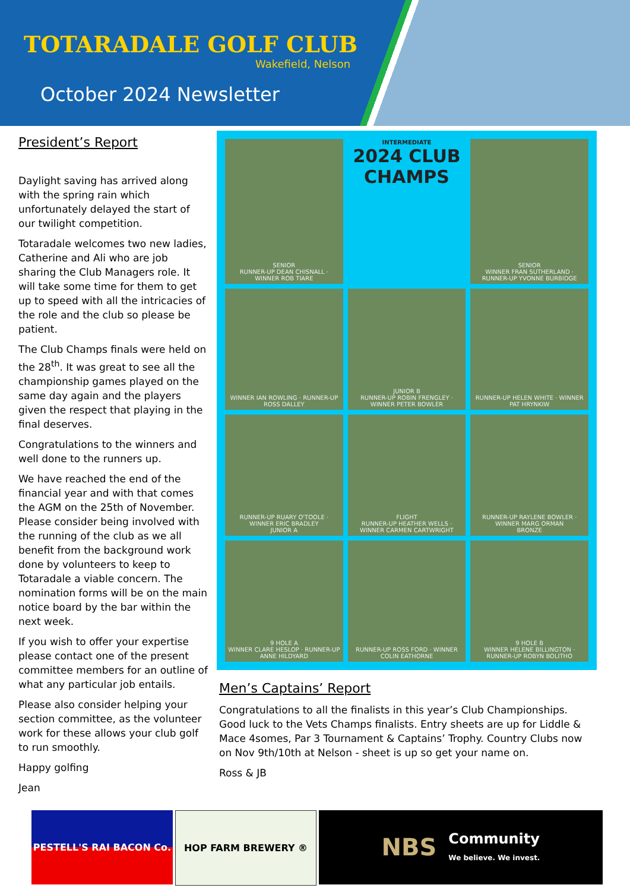TOTARADALE GOLF CLUB
Wakefield, Nelson
October 2024 Newsletter
President’s Report
Daylight saving has arrived along with the spring rain which unfortunately delayed the start of our twilight competition.
Totaradale welcomes two new ladies, Catherine and Ali who are job sharing the Club Managers role. It will take some time for them to get up to speed with all the intricacies of the role and the club so please be patient.
The Club Champs finals were held on the 28<sup>th</sup>. It was great to see all the championship games played on the same day again and the players given the respect that playing in the final deserves.
Congratulations to the winners and well done to the runners up.
We have reached the end of the financial year and with that comes the AGM on the 25th of November. Please consider being involved with the running of the club as we all benefit from the background work done by volunteers to keep to Totaradale a viable concern. The nomination forms will be on the main notice board by the bar within the next week.
If you wish to offer your expertise please contact one of the present committee members for an outline of what any particular job entails.
Please also consider helping your section committee, as the volunteer work for these allows your club golf to run smoothly.
Happy golfing
Jean
SENIOR
RUNNER-UP DEAN CHISNALL · WINNER ROB TIARE
INTERMEDIATE
2024 CLUB CHAMPS
SENIOR
WINNER FRAN SUTHERLAND · RUNNER-UP YVONNE BURBIDGE
WINNER IAN ROWLING · RUNNER-UP ROSS DALLEY
JUNIOR B
RUNNER-UP ROBIN FRENGLEY · WINNER PETER BOWLER
RUNNER-UP HELEN WHITE · WINNER PAT HRYNKIW
RUNNER-UP RUARY O'TOOLE · WINNER ERIC BRADLEY
JUNIOR A
FLIGHT
RUNNER-UP HEATHER WELLS · WINNER CARMEN CARTWRIGHT
RUNNER-UP RAYLENE BOWLER · WINNER MARG ORMAN
BRONZE
9 HOLE A
WINNER CLARE HESLOP · RUNNER-UP ANNE HILDYARD
RUNNER-UP ROSS FORD · WINNER COLIN EATHORNE
9 HOLE B
WINNER HELENE BILLINGTON · RUNNER-UP ROBYN BOLITHO
Men’s Captains’ Report
Congratulations to all the finalists in this year’s Club Championships. Good luck to the Vets Champs finalists. Entry sheets are up for Liddle & Mace 4somes, Par 3 Tournament & Captains’ Trophy. Country Clubs now on Nov 9th/10th at Nelson - sheet is up so get your name on.
Ross & JB
PESTELL'S RAI BACON Co. HOP FARM BREWERY ®
NBS Community
We believe. We invest.